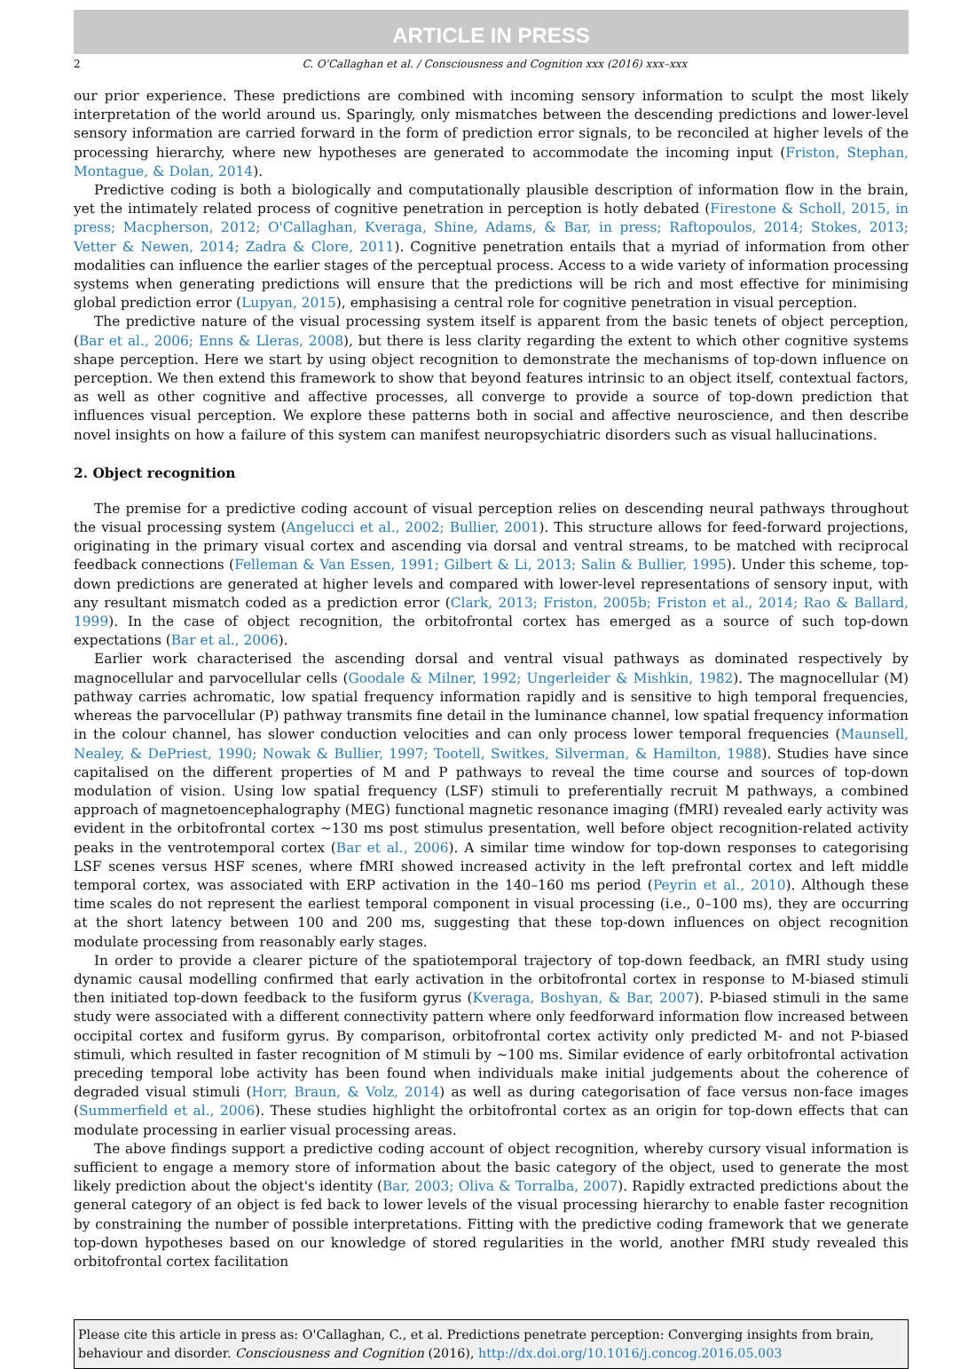ARTICLE IN PRESS
2 C. O'Callaghan et al. / Consciousness and Cognition xxx (2016) xxx–xxx
our prior experience. These predictions are combined with incoming sensory information to sculpt the most likely interpretation of the world around us. Sparingly, only mismatches between the descending predictions and lower-level sensory information are carried forward in the form of prediction error signals, to be reconciled at higher levels of the processing hierarchy, where new hypotheses are generated to accommodate the incoming input (Friston, Stephan, Montague, & Dolan, 2014).
Predictive coding is both a biologically and computationally plausible description of information flow in the brain, yet the intimately related process of cognitive penetration in perception is hotly debated (Firestone & Scholl, 2015, in press; Macpherson, 2012; O'Callaghan, Kveraga, Shine, Adams, & Bar, in press; Raftopoulos, 2014; Stokes, 2013; Vetter & Newen, 2014; Zadra & Clore, 2011). Cognitive penetration entails that a myriad of information from other modalities can influence the earlier stages of the perceptual process. Access to a wide variety of information processing systems when generating predictions will ensure that the predictions will be rich and most effective for minimising global prediction error (Lupyan, 2015), emphasising a central role for cognitive penetration in visual perception.
The predictive nature of the visual processing system itself is apparent from the basic tenets of object perception, (Bar et al., 2006; Enns & Lleras, 2008), but there is less clarity regarding the extent to which other cognitive systems shape perception. Here we start by using object recognition to demonstrate the mechanisms of top-down influence on perception. We then extend this framework to show that beyond features intrinsic to an object itself, contextual factors, as well as other cognitive and affective processes, all converge to provide a source of top-down prediction that influences visual perception. We explore these patterns both in social and affective neuroscience, and then describe novel insights on how a failure of this system can manifest neuropsychiatric disorders such as visual hallucinations.
2. Object recognition
The premise for a predictive coding account of visual perception relies on descending neural pathways throughout the visual processing system (Angelucci et al., 2002; Bullier, 2001). This structure allows for feed-forward projections, originating in the primary visual cortex and ascending via dorsal and ventral streams, to be matched with reciprocal feedback connections (Felleman & Van Essen, 1991; Gilbert & Li, 2013; Salin & Bullier, 1995). Under this scheme, top-down predictions are generated at higher levels and compared with lower-level representations of sensory input, with any resultant mismatch coded as a prediction error (Clark, 2013; Friston, 2005b; Friston et al., 2014; Rao & Ballard, 1999). In the case of object recognition, the orbitofrontal cortex has emerged as a source of such top-down expectations (Bar et al., 2006).
Earlier work characterised the ascending dorsal and ventral visual pathways as dominated respectively by magnocellular and parvocellular cells (Goodale & Milner, 1992; Ungerleider & Mishkin, 1982). The magnocellular (M) pathway carries achromatic, low spatial frequency information rapidly and is sensitive to high temporal frequencies, whereas the parvocellular (P) pathway transmits fine detail in the luminance channel, low spatial frequency information in the colour channel, has slower conduction velocities and can only process lower temporal frequencies (Maunsell, Nealey, & DePriest, 1990; Nowak & Bullier, 1997; Tootell, Switkes, Silverman, & Hamilton, 1988). Studies have since capitalised on the different properties of M and P pathways to reveal the time course and sources of top-down modulation of vision. Using low spatial frequency (LSF) stimuli to preferentially recruit M pathways, a combined approach of magnetoencephalography (MEG) functional magnetic resonance imaging (fMRI) revealed early activity was evident in the orbitofrontal cortex ∼130 ms post stimulus presentation, well before object recognition-related activity peaks in the ventrotemporal cortex (Bar et al., 2006). A similar time window for top-down responses to categorising LSF scenes versus HSF scenes, where fMRI showed increased activity in the left prefrontal cortex and left middle temporal cortex, was associated with ERP activation in the 140–160 ms period (Peyrin et al., 2010). Although these time scales do not represent the earliest temporal component in visual processing (i.e., 0–100 ms), they are occurring at the short latency between 100 and 200 ms, suggesting that these top-down influences on object recognition modulate processing from reasonably early stages.
In order to provide a clearer picture of the spatiotemporal trajectory of top-down feedback, an fMRI study using dynamic causal modelling confirmed that early activation in the orbitofrontal cortex in response to M-biased stimuli then initiated top-down feedback to the fusiform gyrus (Kveraga, Boshyan, & Bar, 2007). P-biased stimuli in the same study were associated with a different connectivity pattern where only feedforward information flow increased between occipital cortex and fusiform gyrus. By comparison, orbitofrontal cortex activity only predicted M- and not P-biased stimuli, which resulted in faster recognition of M stimuli by ∼100 ms. Similar evidence of early orbitofrontal activation preceding temporal lobe activity has been found when individuals make initial judgements about the coherence of degraded visual stimuli (Horr, Braun, & Volz, 2014) as well as during categorisation of face versus non-face images (Summerfield et al., 2006). These studies highlight the orbitofrontal cortex as an origin for top-down effects that can modulate processing in earlier visual processing areas.
The above findings support a predictive coding account of object recognition, whereby cursory visual information is sufficient to engage a memory store of information about the basic category of the object, used to generate the most likely prediction about the object's identity (Bar, 2003; Oliva & Torralba, 2007). Rapidly extracted predictions about the general category of an object is fed back to lower levels of the visual processing hierarchy to enable faster recognition by constraining the number of possible interpretations. Fitting with the predictive coding framework that we generate top-down hypotheses based on our knowledge of stored regularities in the world, another fMRI study revealed this orbitofrontal cortex facilitation
Please cite this article in press as: O'Callaghan, C., et al. Predictions penetrate perception: Converging insights from brain, behaviour and disorder. Consciousness and Cognition (2016), http://dx.doi.org/10.1016/j.concog.2016.05.003